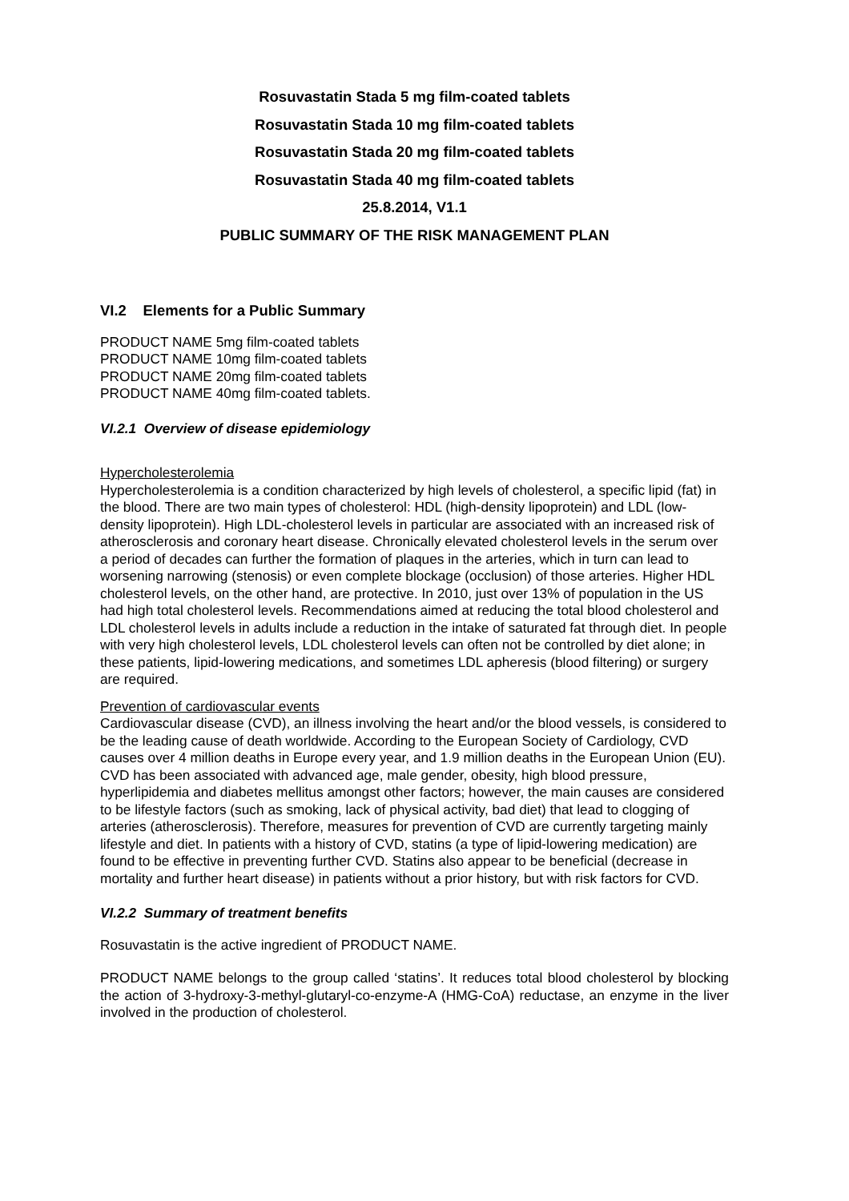Rosuvastatin Stada 5 mg film-coated tablets
Rosuvastatin Stada 10 mg film-coated tablets
Rosuvastatin Stada 20 mg film-coated tablets
Rosuvastatin Stada 40 mg film-coated tablets
25.8.2014, V1.1
PUBLIC SUMMARY OF THE RISK MANAGEMENT PLAN
VI.2 Elements for a Public Summary
PRODUCT NAME 5mg film-coated tablets
PRODUCT NAME 10mg film-coated tablets
PRODUCT NAME 20mg film-coated tablets
PRODUCT NAME 40mg film-coated tablets.
VI.2.1 Overview of disease epidemiology
Hypercholesterolemia
Hypercholesterolemia is a condition characterized by high levels of cholesterol, a specific lipid (fat) in the blood. There are two main types of cholesterol: HDL (high-density lipoprotein) and LDL (low-density lipoprotein). High LDL-cholesterol levels in particular are associated with an increased risk of atherosclerosis and coronary heart disease. Chronically elevated cholesterol levels in the serum over a period of decades can further the formation of plaques in the arteries, which in turn can lead to worsening narrowing (stenosis) or even complete blockage (occlusion) of those arteries. Higher HDL cholesterol levels, on the other hand, are protective. In 2010, just over 13% of population in the US had high total cholesterol levels. Recommendations aimed at reducing the total blood cholesterol and LDL cholesterol levels in adults include a reduction in the intake of saturated fat through diet. In people with very high cholesterol levels, LDL cholesterol levels can often not be controlled by diet alone; in these patients, lipid-lowering medications, and sometimes LDL apheresis (blood filtering) or surgery are required.
Prevention of cardiovascular events
Cardiovascular disease (CVD), an illness involving the heart and/or the blood vessels, is considered to be the leading cause of death worldwide. According to the European Society of Cardiology, CVD causes over 4 million deaths in Europe every year, and 1.9 million deaths in the European Union (EU). CVD has been associated with advanced age, male gender, obesity, high blood pressure, hyperlipidemia and diabetes mellitus amongst other factors; however, the main causes are considered to be lifestyle factors (such as smoking, lack of physical activity, bad diet) that lead to clogging of arteries (atherosclerosis). Therefore, measures for prevention of CVD are currently targeting mainly lifestyle and diet. In patients with a history of CVD, statins (a type of lipid-lowering medication) are found to be effective in preventing further CVD. Statins also appear to be beneficial (decrease in mortality and further heart disease) in patients without a prior history, but with risk factors for CVD.
VI.2.2 Summary of treatment benefits
Rosuvastatin is the active ingredient of PRODUCT NAME.
PRODUCT NAME belongs to the group called ‘statins’. It reduces total blood cholesterol by blocking the action of 3-hydroxy-3-methyl-glutaryl-co-enzyme-A (HMG-CoA) reductase, an enzyme in the liver involved in the production of cholesterol.